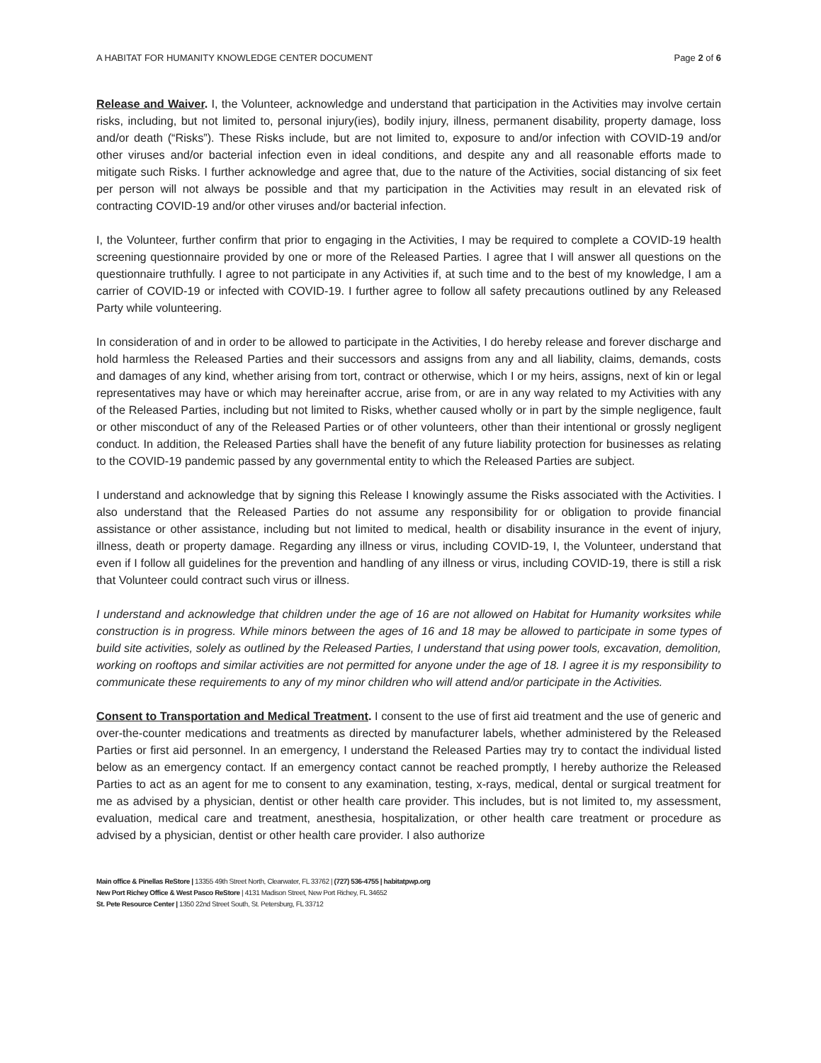A HABITAT FOR HUMANITY KNOWLEDGE CENTER DOCUMENT Page 2 of 6
Release and Waiver. I, the Volunteer, acknowledge and understand that participation in the Activities may involve certain risks, including, but not limited to, personal injury(ies), bodily injury, illness, permanent disability, property damage, loss and/or death (“Risks”). These Risks include, but are not limited to, exposure to and/or infection with COVID-19 and/or other viruses and/or bacterial infection even in ideal conditions, and despite any and all reasonable efforts made to mitigate such Risks. I further acknowledge and agree that, due to the nature of the Activities, social distancing of six feet per person will not always be possible and that my participation in the Activities may result in an elevated risk of contracting COVID-19 and/or other viruses and/or bacterial infection.
I, the Volunteer, further confirm that prior to engaging in the Activities, I may be required to complete a COVID-19 health screening questionnaire provided by one or more of the Released Parties. I agree that I will answer all questions on the questionnaire truthfully. I agree to not participate in any Activities if, at such time and to the best of my knowledge, I am a carrier of COVID-19 or infected with COVID-19. I further agree to follow all safety precautions outlined by any Released Party while volunteering.
In consideration of and in order to be allowed to participate in the Activities, I do hereby release and forever discharge and hold harmless the Released Parties and their successors and assigns from any and all liability, claims, demands, costs and damages of any kind, whether arising from tort, contract or otherwise, which I or my heirs, assigns, next of kin or legal representatives may have or which may hereinafter accrue, arise from, or are in any way related to my Activities with any of the Released Parties, including but not limited to Risks, whether caused wholly or in part by the simple negligence, fault or other misconduct of any of the Released Parties or of other volunteers, other than their intentional or grossly negligent conduct. In addition, the Released Parties shall have the benefit of any future liability protection for businesses as relating to the COVID-19 pandemic passed by any governmental entity to which the Released Parties are subject.
I understand and acknowledge that by signing this Release I knowingly assume the Risks associated with the Activities. I also understand that the Released Parties do not assume any responsibility for or obligation to provide financial assistance or other assistance, including but not limited to medical, health or disability insurance in the event of injury, illness, death or property damage. Regarding any illness or virus, including COVID-19, I, the Volunteer, understand that even if I follow all guidelines for the prevention and handling of any illness or virus, including COVID-19, there is still a risk that Volunteer could contract such virus or illness.
I understand and acknowledge that children under the age of 16 are not allowed on Habitat for Humanity worksites while construction is in progress. While minors between the ages of 16 and 18 may be allowed to participate in some types of build site activities, solely as outlined by the Released Parties, I understand that using power tools, excavation, demolition, working on rooftops and similar activities are not permitted for anyone under the age of 18. I agree it is my responsibility to communicate these requirements to any of my minor children who will attend and/or participate in the Activities.
Consent to Transportation and Medical Treatment. I consent to the use of first aid treatment and the use of generic and over-the-counter medications and treatments as directed by manufacturer labels, whether administered by the Released Parties or first aid personnel. In an emergency, I understand the Released Parties may try to contact the individual listed below as an emergency contact. If an emergency contact cannot be reached promptly, I hereby authorize the Released Parties to act as an agent for me to consent to any examination, testing, x-rays, medical, dental or surgical treatment for me as advised by a physician, dentist or other health care provider. This includes, but is not limited to, my assessment, evaluation, medical care and treatment, anesthesia, hospitalization, or other health care treatment or procedure as advised by a physician, dentist or other health care provider. I also authorize
Main office & Pinellas ReStore | 13355 49th Street North, Clearwater, FL 33762 | (727) 536-4755 | habitatpwp.org
New Port Richey Office & West Pasco ReStore | 4131 Madison Street, New Port Richey, FL 34652
St. Pete Resource Center | 1350 22nd Street South, St. Petersburg, FL 33712